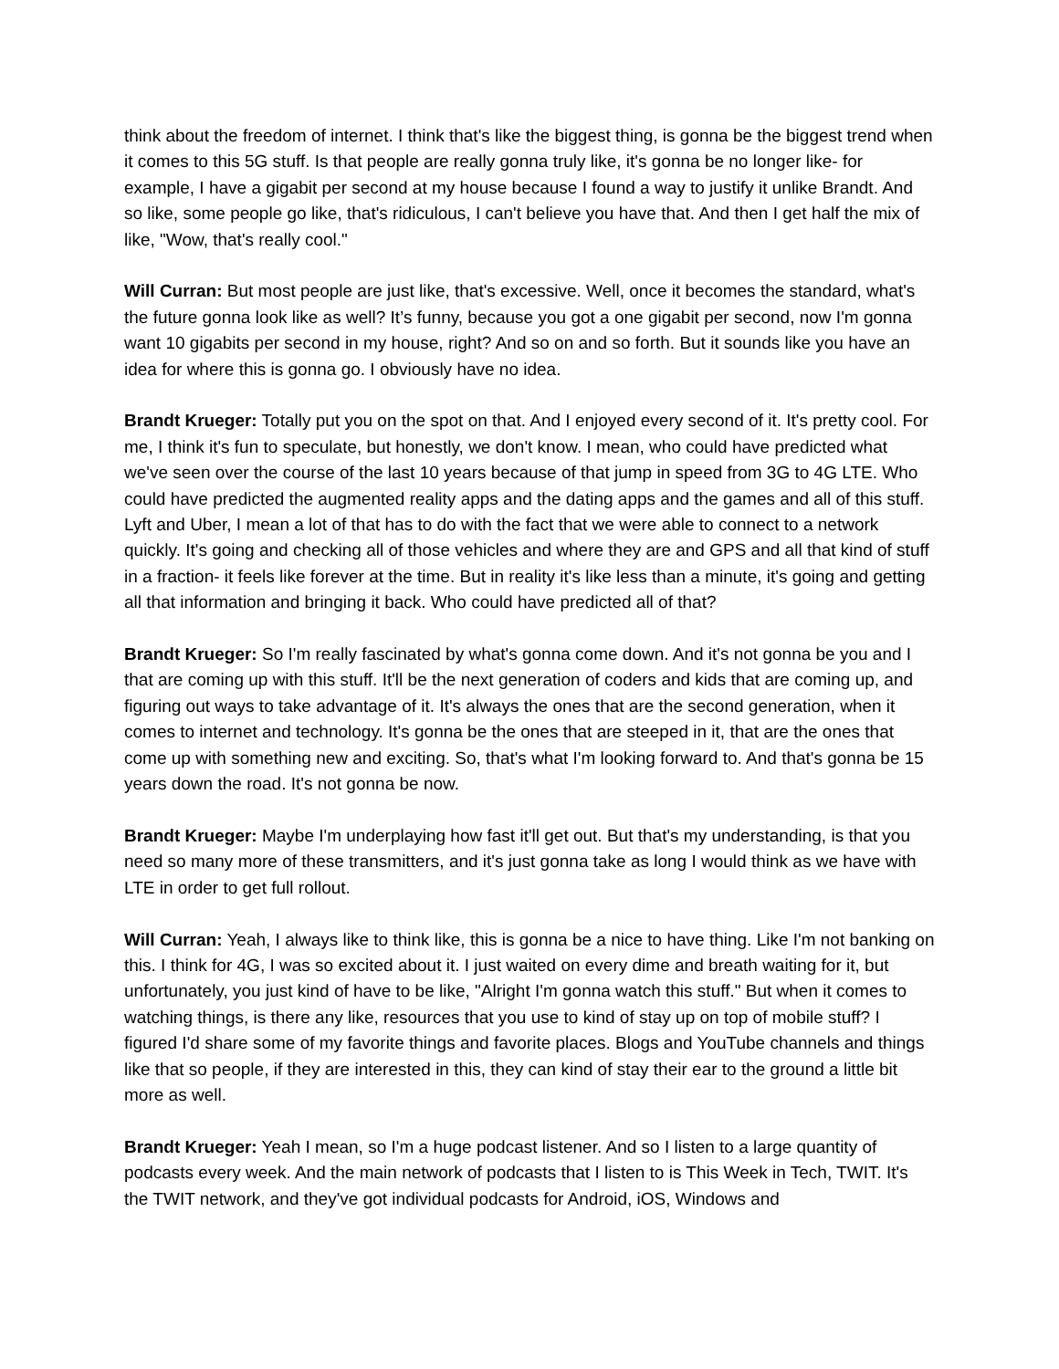think about the freedom of internet. I think that's like the biggest thing, is gonna be the biggest trend when it comes to this 5G stuff. Is that people are really gonna truly like, it's gonna be no longer like- for example, I have a gigabit per second at my house because I found a way to justify it unlike Brandt. And so like, some people go like, that's ridiculous, I can't believe you have that. And then I get half the mix of like, "Wow, that's really cool."
Will Curran: But most people are just like, that's excessive. Well, once it becomes the standard, what's the future gonna look like as well? It’s funny, because you got a one gigabit per second, now I'm gonna want 10 gigabits per second in my house, right? And so on and so forth. But it sounds like you have an idea for where this is gonna go. I obviously have no idea.
Brandt Krueger: Totally put you on the spot on that. And I enjoyed every second of it. It's pretty cool. For me, I think it's fun to speculate, but honestly, we don't know. I mean, who could have predicted what we've seen over the course of the last 10 years because of that jump in speed from 3G to 4G LTE. Who could have predicted the augmented reality apps and the dating apps and the games and all of this stuff. Lyft and Uber, I mean a lot of that has to do with the fact that we were able to connect to a network quickly. It's going and checking all of those vehicles and where they are and GPS and all that kind of stuff in a fraction- it feels like forever at the time. But in reality it's like less than a minute, it's going and getting all that information and bringing it back. Who could have predicted all of that?
Brandt Krueger: So I'm really fascinated by what's gonna come down. And it's not gonna be you and I that are coming up with this stuff. It'll be the next generation of coders and kids that are coming up, and figuring out ways to take advantage of it. It's always the ones that are the second generation, when it comes to internet and technology. It's gonna be the ones that are steeped in it, that are the ones that come up with something new and exciting. So, that's what I'm looking forward to. And that's gonna be 15 years down the road. It's not gonna be now.
Brandt Krueger: Maybe I'm underplaying how fast it'll get out. But that's my understanding, is that you need so many more of these transmitters, and it's just gonna take as long I would think as we have with LTE in order to get full rollout.
Will Curran: Yeah, I always like to think like, this is gonna be a nice to have thing. Like I'm not banking on this. I think for 4G, I was so excited about it. I just waited on every dime and breath waiting for it, but unfortunately, you just kind of have to be like, "Alright I'm gonna watch this stuff." But when it comes to watching things, is there any like, resources that you use to kind of stay up on top of mobile stuff? I figured I'd share some of my favorite things and favorite places. Blogs and YouTube channels and things like that so people, if they are interested in this, they can kind of stay their ear to the ground a little bit more as well.
Brandt Krueger: Yeah I mean, so I'm a huge podcast listener. And so I listen to a large quantity of podcasts every week. And the main network of podcasts that I listen to is This Week in Tech, TWIT. It's the TWIT network, and they've got individual podcasts for Android, iOS, Windows and